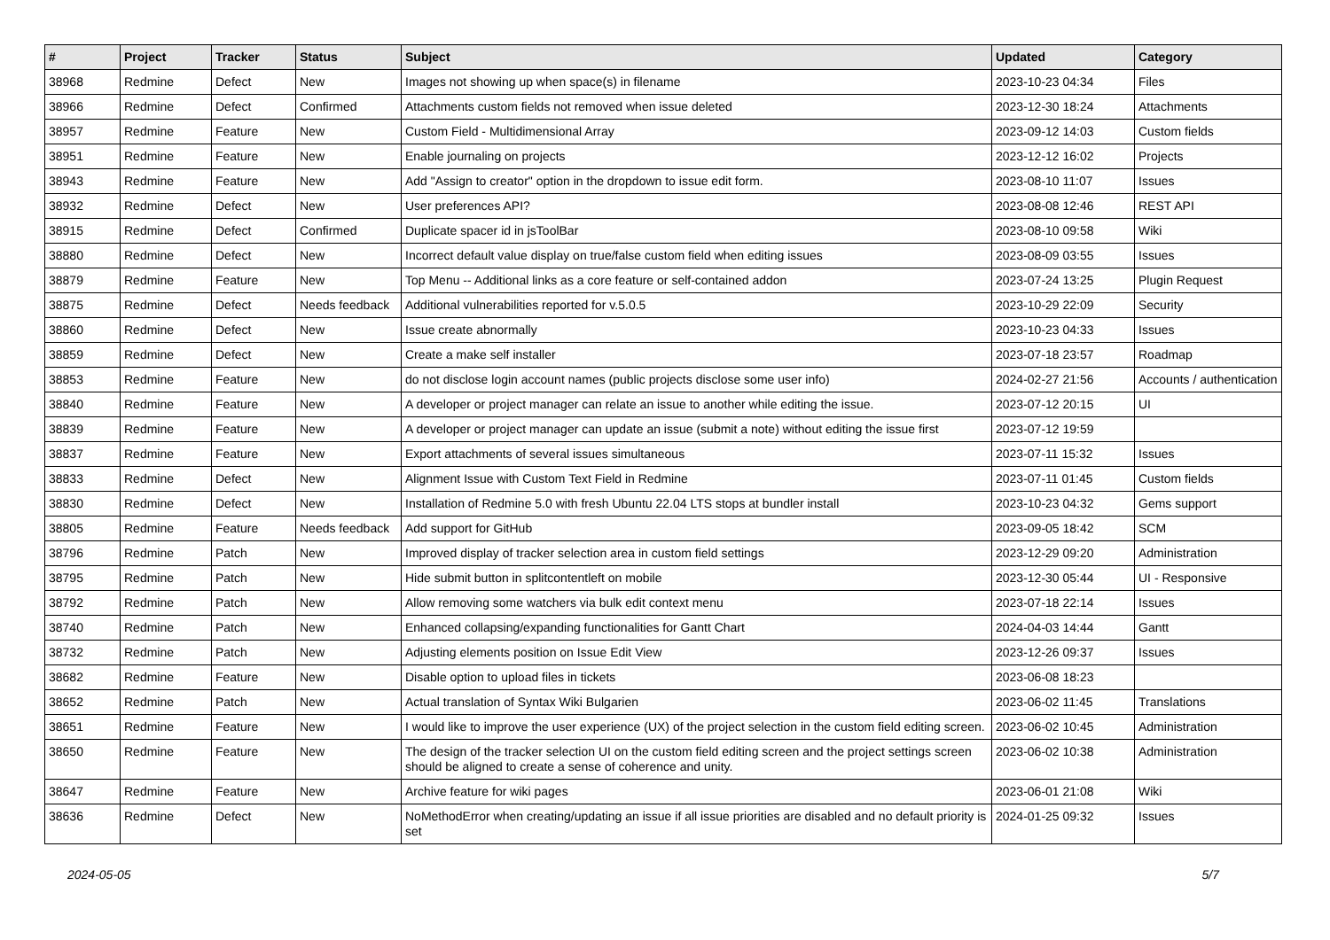| # | Project | Tracker | Status | Subject | Updated | Category |
| --- | --- | --- | --- | --- | --- | --- |
| 38968 | Redmine | Defect | New | Images not showing up when space(s) in filename | 2023-10-23 04:34 | Files |
| 38966 | Redmine | Defect | Confirmed | Attachments custom fields not removed when issue deleted | 2023-12-30 18:24 | Attachments |
| 38957 | Redmine | Feature | New | Custom Field - Multidimensional Array | 2023-09-12 14:03 | Custom fields |
| 38951 | Redmine | Feature | New | Enable journaling on projects | 2023-12-12 16:02 | Projects |
| 38943 | Redmine | Feature | New | Add "Assign to creator" option in the dropdown to issue edit form. | 2023-08-10 11:07 | Issues |
| 38932 | Redmine | Defect | New | User preferences API? | 2023-08-08 12:46 | REST API |
| 38915 | Redmine | Defect | Confirmed | Duplicate spacer id in jsToolBar | 2023-08-10 09:58 | Wiki |
| 38880 | Redmine | Defect | New | Incorrect default value display on true/false custom field when editing issues | 2023-08-09 03:55 | Issues |
| 38879 | Redmine | Feature | New | Top Menu -- Additional links as a core feature or self-contained addon | 2023-07-24 13:25 | Plugin Request |
| 38875 | Redmine | Defect | Needs feedback | Additional vulnerabilities reported for v.5.0.5 | 2023-10-29 22:09 | Security |
| 38860 | Redmine | Defect | New | Issue create abnormally | 2023-10-23 04:33 | Issues |
| 38859 | Redmine | Defect | New | Create a make self installer | 2023-07-18 23:57 | Roadmap |
| 38853 | Redmine | Feature | New | do not disclose login account names (public projects disclose some user info) | 2024-02-27 21:56 | Accounts / authentication |
| 38840 | Redmine | Feature | New | A developer or project manager can relate an issue to another while editing the issue. | 2023-07-12 20:15 | UI |
| 38839 | Redmine | Feature | New | A developer or project manager can update an issue (submit a note) without editing the issue first | 2023-07-12 19:59 | |
| 38837 | Redmine | Feature | New | Export attachments of several issues simultaneous | 2023-07-11 15:32 | Issues |
| 38833 | Redmine | Defect | New | Alignment Issue with Custom Text Field in Redmine | 2023-07-11 01:45 | Custom fields |
| 38830 | Redmine | Defect | New | Installation of Redmine 5.0 with fresh Ubuntu 22.04 LTS stops at bundler install | 2023-10-23 04:32 | Gems support |
| 38805 | Redmine | Feature | Needs feedback | Add support for GitHub | 2023-09-05 18:42 | SCM |
| 38796 | Redmine | Patch | New | Improved display of tracker selection area in custom field settings | 2023-12-29 09:20 | Administration |
| 38795 | Redmine | Patch | New | Hide submit button in splitcontentleft on mobile | 2023-12-30 05:44 | UI - Responsive |
| 38792 | Redmine | Patch | New | Allow removing some watchers via bulk edit context menu | 2023-07-18 22:14 | Issues |
| 38740 | Redmine | Patch | New | Enhanced collapsing/expanding functionalities for Gantt Chart | 2024-04-03 14:44 | Gantt |
| 38732 | Redmine | Patch | New | Adjusting elements position on Issue Edit View | 2023-12-26 09:37 | Issues |
| 38682 | Redmine | Feature | New | Disable option to upload files in tickets | 2023-06-08 18:23 | |
| 38652 | Redmine | Patch | New | Actual translation of Syntax Wiki Bulgarien | 2023-06-02 11:45 | Translations |
| 38651 | Redmine | Feature | New | I would like to improve the user experience (UX) of the project selection in the custom field editing screen. | 2023-06-02 10:45 | Administration |
| 38650 | Redmine | Feature | New | The design of the tracker selection UI on the custom field editing screen and the project settings screen should be aligned to create a sense of coherence and unity. | 2023-06-02 10:38 | Administration |
| 38647 | Redmine | Feature | New | Archive feature for wiki pages | 2023-06-01 21:08 | Wiki |
| 38636 | Redmine | Defect | New | NoMethodError when creating/updating an issue if all issue priorities are disabled and no default priority is set | 2024-01-25 09:32 | Issues |
2024-05-05 5/7